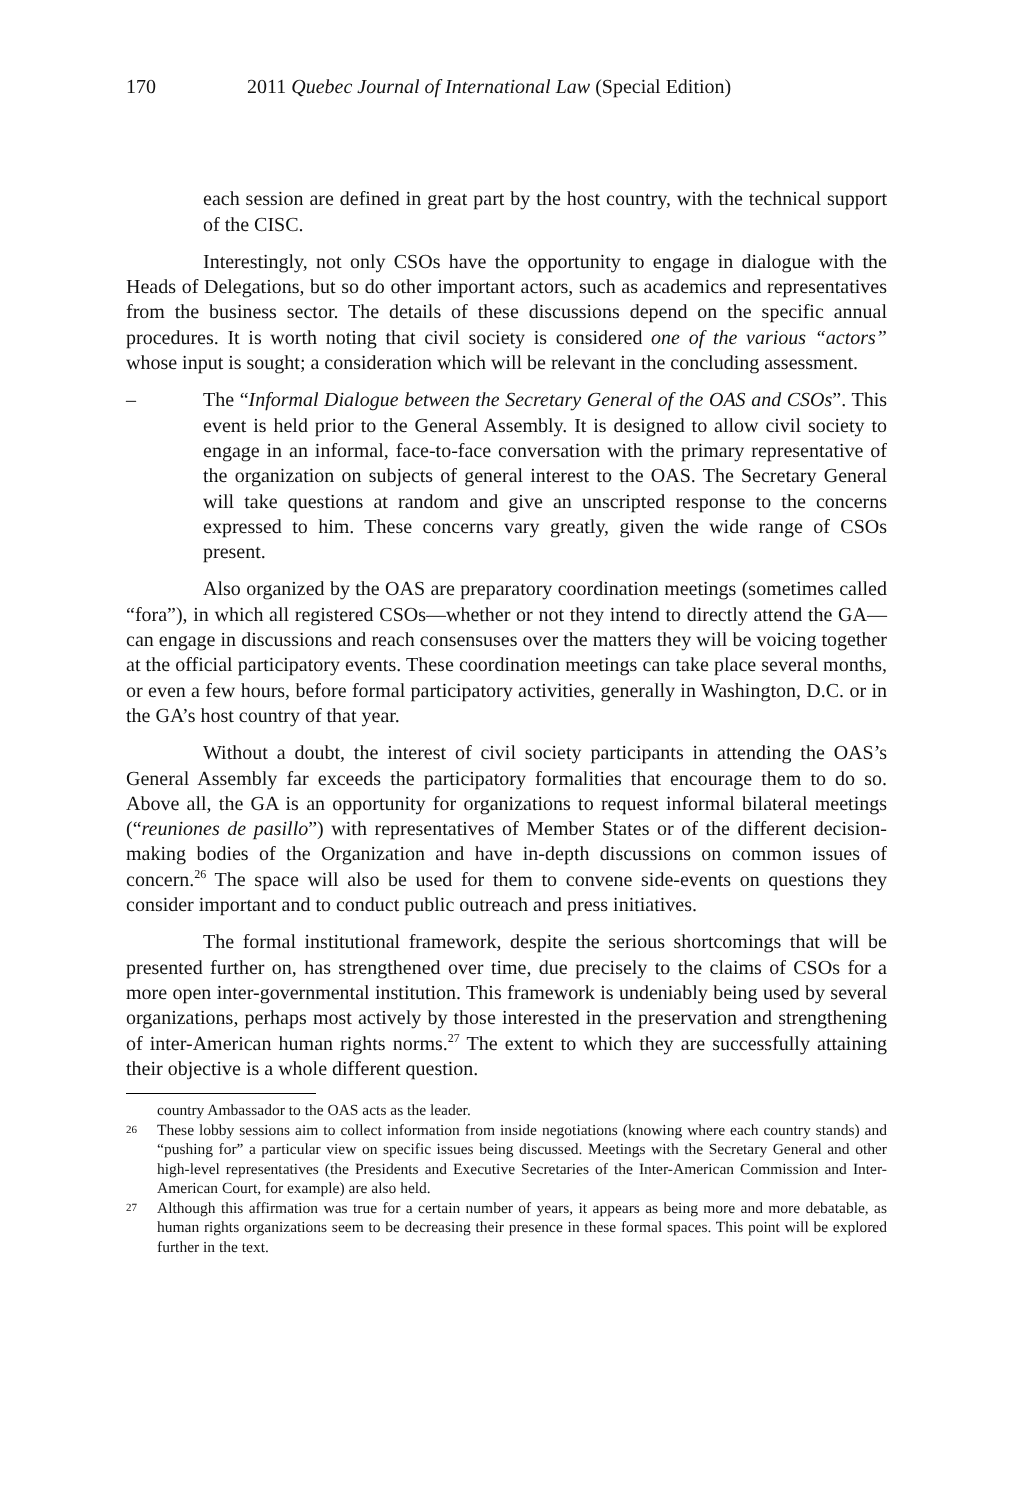170 2011 Quebec Journal of International Law (Special Edition)
each session are defined in great part by the host country, with the technical support of the CISC.
Interestingly, not only CSOs have the opportunity to engage in dialogue with the Heads of Delegations, but so do other important actors, such as academics and representatives from the business sector. The details of these discussions depend on the specific annual procedures. It is worth noting that civil society is considered one of the various “actors” whose input is sought; a consideration which will be relevant in the concluding assessment.
– The “Informal Dialogue between the Secretary General of the OAS and CSOs”. This event is held prior to the General Assembly. It is designed to allow civil society to engage in an informal, face-to-face conversation with the primary representative of the organization on subjects of general interest to the OAS. The Secretary General will take questions at random and give an unscripted response to the concerns expressed to him. These concerns vary greatly, given the wide range of CSOs present.
Also organized by the OAS are preparatory coordination meetings (sometimes called “fora”), in which all registered CSOs—whether or not they intend to directly attend the GA—can engage in discussions and reach consensuses over the matters they will be voicing together at the official participatory events. These coordination meetings can take place several months, or even a few hours, before formal participatory activities, generally in Washington, D.C. or in the GA’s host country of that year.
Without a doubt, the interest of civil society participants in attending the OAS’s General Assembly far exceeds the participatory formalities that encourage them to do so. Above all, the GA is an opportunity for organizations to request informal bilateral meetings (“reuniones de pasillo”) with representatives of Member States or of the different decision-making bodies of the Organization and have in-depth discussions on common issues of concern.<sup>26</sup> The space will also be used for them to convene side-events on questions they consider important and to conduct public outreach and press initiatives.
The formal institutional framework, despite the serious shortcomings that will be presented further on, has strengthened over time, due precisely to the claims of CSOs for a more open inter-governmental institution. This framework is undeniably being used by several organizations, perhaps most actively by those interested in the preservation and strengthening of inter-American human rights norms.<sup>27</sup> The extent to which they are successfully attaining their objective is a whole different question.
country Ambassador to the OAS acts as the leader.
26 These lobby sessions aim to collect information from inside negotiations (knowing where each country stands) and “pushing for” a particular view on specific issues being discussed. Meetings with the Secretary General and other high-level representatives (the Presidents and Executive Secretaries of the Inter-American Commission and Inter-American Court, for example) are also held.
27 Although this affirmation was true for a certain number of years, it appears as being more and more debatable, as human rights organizations seem to be decreasing their presence in these formal spaces. This point will be explored further in the text.